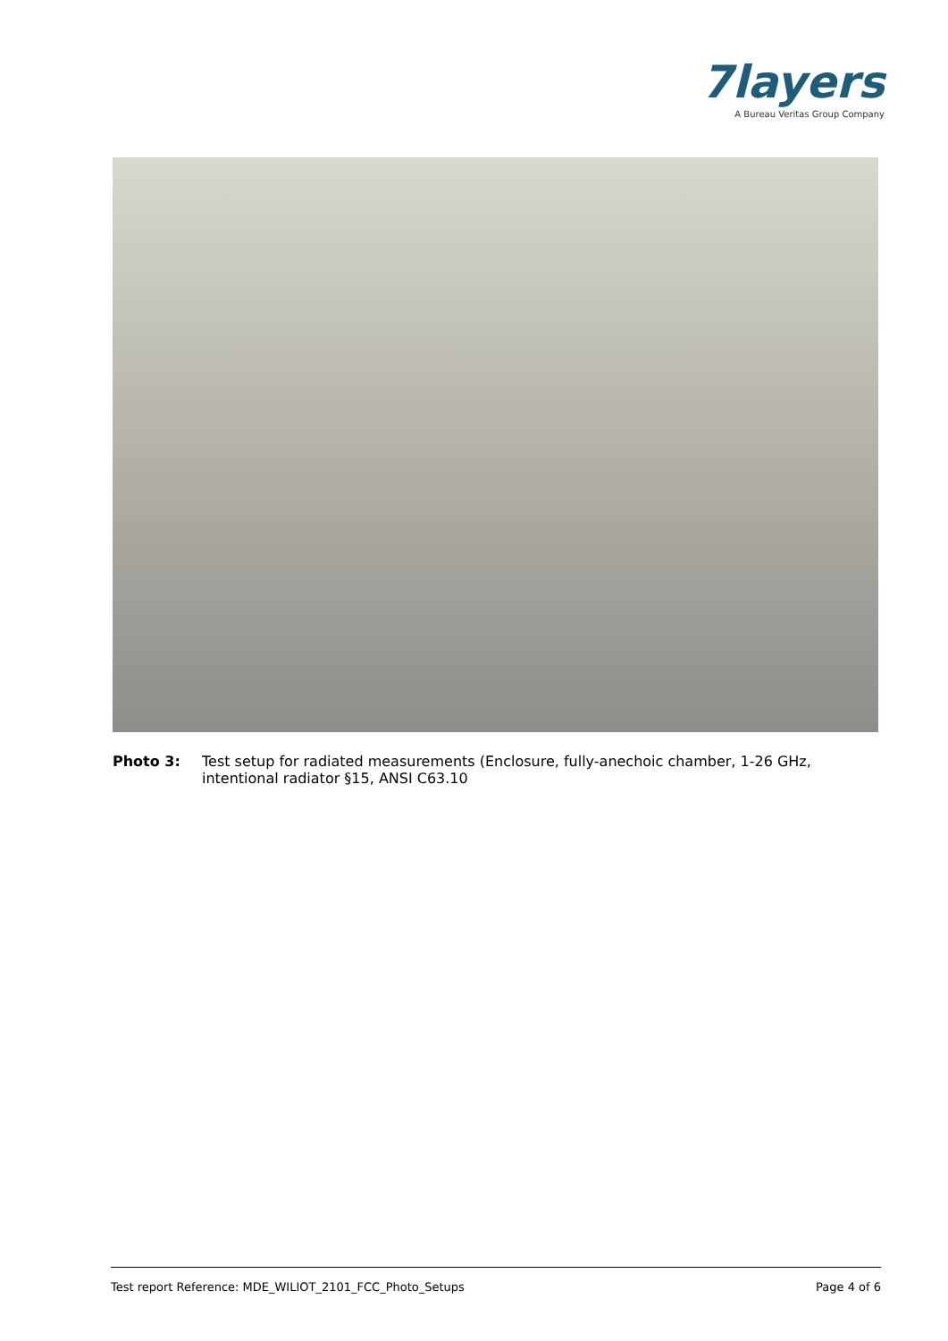7layers
A Bureau Veritas Group Company
Photo 3: Test setup for radiated measurements (Enclosure, fully-anechoic chamber, 1-26 GHz, intentional radiator §15, ANSI C63.10
Test report Reference: MDE_WILIOT_2101_FCC_Photo_Setups Page 4 of 6